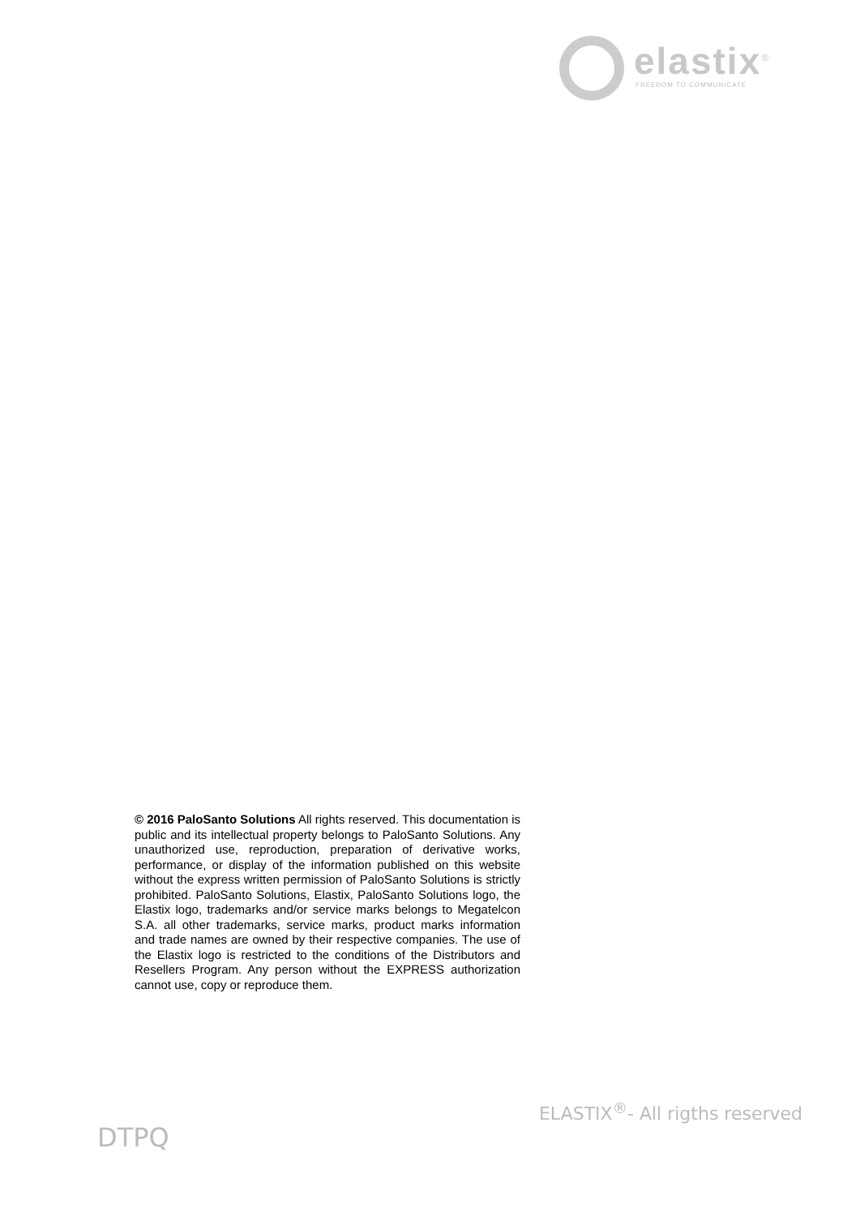elastix<sup>®</sup>
FREEDOM TO COMMUNICATE
© 2016 PaloSanto Solutions All rights reserved. This documentation is public and its intellectual property belongs to PaloSanto Solutions. Any unauthorized use, reproduction, preparation of derivative works, performance, or display of the information published on this website without the express written permission of PaloSanto Solutions is strictly prohibited. PaloSanto Solutions, Elastix, PaloSanto Solutions logo, the Elastix logo, trademarks and/or service marks belongs to Megatelcon S.A. all other trademarks, service marks, product marks information and trade names are owned by their respective companies. The use of the Elastix logo is restricted to the conditions of the Distributors and Resellers Program. Any person without the EXPRESS authorization cannot use, copy or reproduce them.
DTPQ
ELASTIX<sup>®</sup>- All rigths reserved